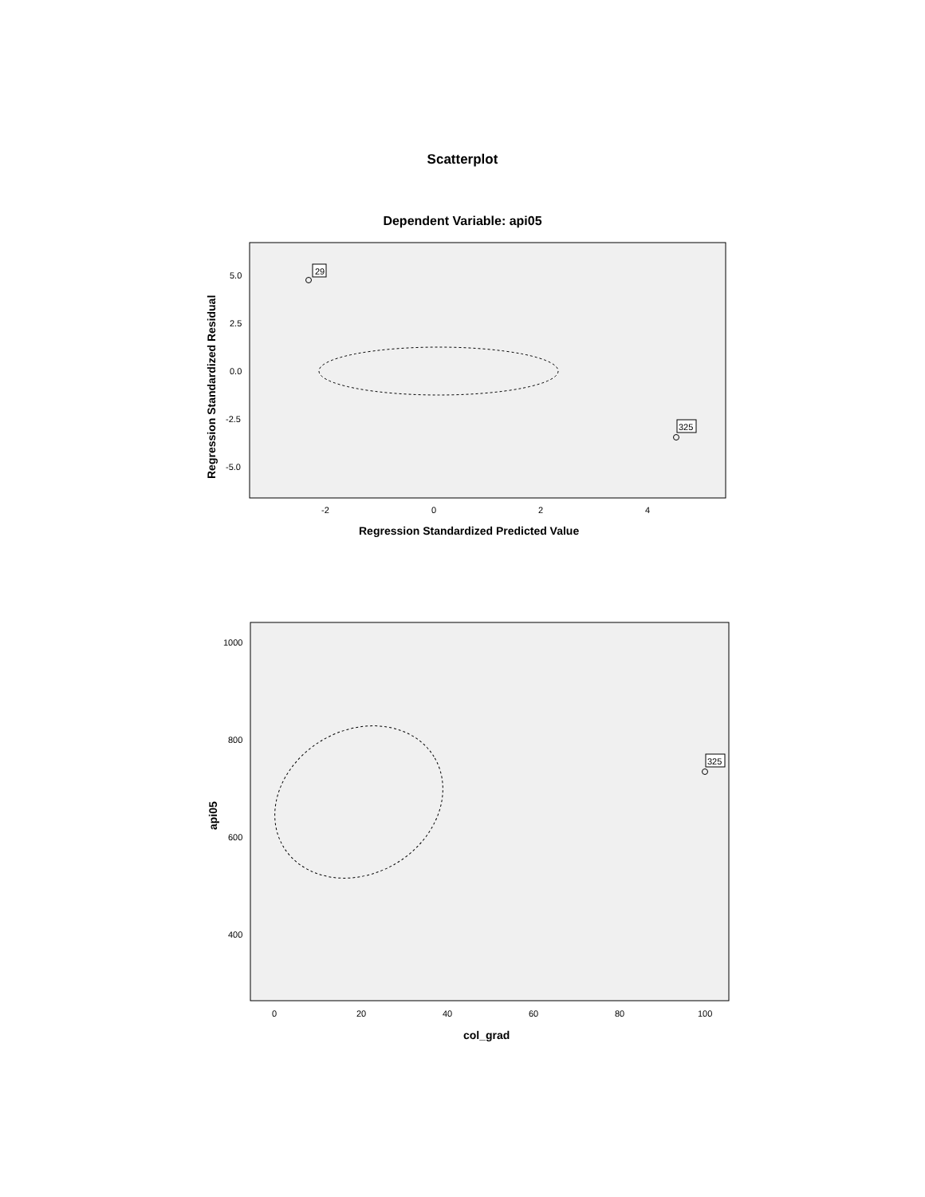Scatterplot
Dependent Variable: api05
Regression Standardized Residual
5.0
2.5
0.0
-2.5
-5.0
-2
0
2
4
Regression Standardized Predicted Value
29
325
api05
1000
800
600
400
0
20
40
60
80
100
col_grad
325